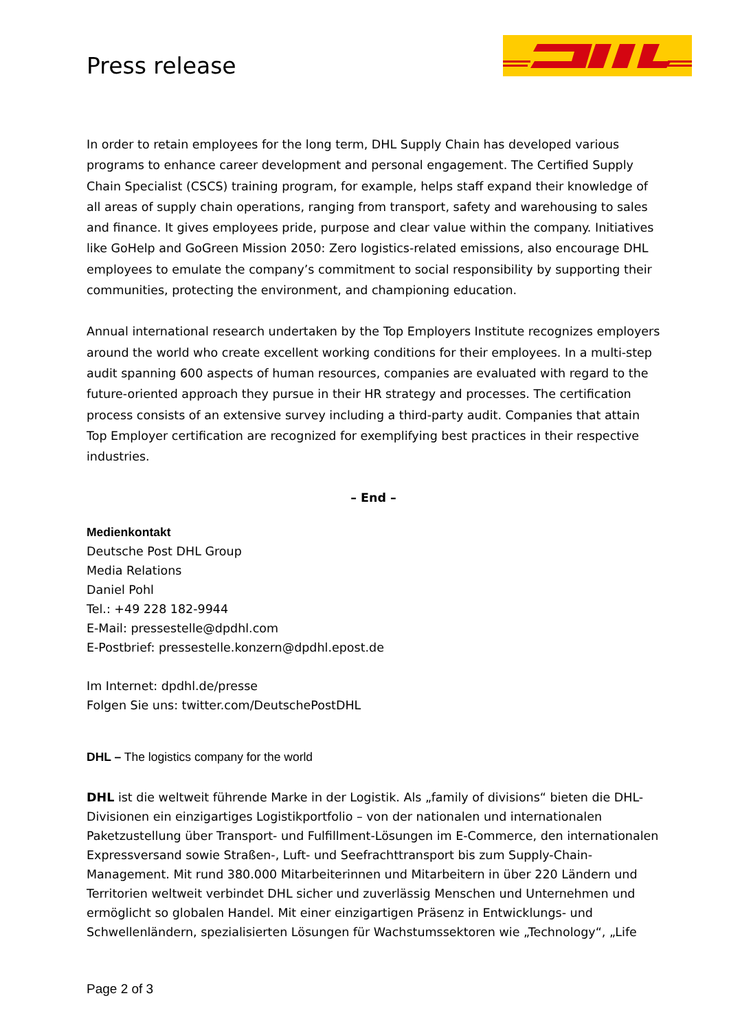Press release
In order to retain employees for the long term, DHL Supply Chain has developed various programs to enhance career development and personal engagement. The Certified Supply Chain Specialist (CSCS) training program, for example, helps staff expand their knowledge of all areas of supply chain operations, ranging from transport, safety and warehousing to sales and finance. It gives employees pride, purpose and clear value within the company. Initiatives like GoHelp and GoGreen Mission 2050: Zero logistics-related emissions, also encourage DHL employees to emulate the company’s commitment to social responsibility by supporting their communities, protecting the environment, and championing education.
Annual international research undertaken by the Top Employers Institute recognizes employers around the world who create excellent working conditions for their employees. In a multi-step audit spanning 600 aspects of human resources, companies are evaluated with regard to the future-oriented approach they pursue in their HR strategy and processes. The certification process consists of an extensive survey including a third-party audit. Companies that attain Top Employer certification are recognized for exemplifying best practices in their respective industries.
– End –
Medienkontakt
Deutsche Post DHL Group
Media Relations
Daniel Pohl
Tel.: +49 228 182-9944
E-Mail: pressestelle@dpdhl.com
E-Postbrief: pressestelle.konzern@dpdhl.epost.de
Im Internet: dpdhl.de/presse
Folgen Sie uns: twitter.com/DeutschePostDHL
DHL – The logistics company for the world
DHL ist die weltweit führende Marke in der Logistik. Als „family of divisions“ bieten die DHL-Divisionen ein einzigartiges Logistikportfolio – von der nationalen und internationalen Paketzustellung über Transport- und Fulfillment-Lösungen im E-Commerce, den internationalen Expressversand sowie Straßen-, Luft- und Seefrachttransport bis zum Supply-Chain-Management. Mit rund 380.000 Mitarbeiterinnen und Mitarbeitern in über 220 Ländern und Territorien weltweit verbindet DHL sicher und zuverlässig Menschen und Unternehmen und ermöglicht so globalen Handel. Mit einer einzigartigen Präsenz in Entwicklungs- und Schwellenländern, spezialisierten Lösungen für Wachstumssektoren wie „Technology“, „Life
Page 2 of 3